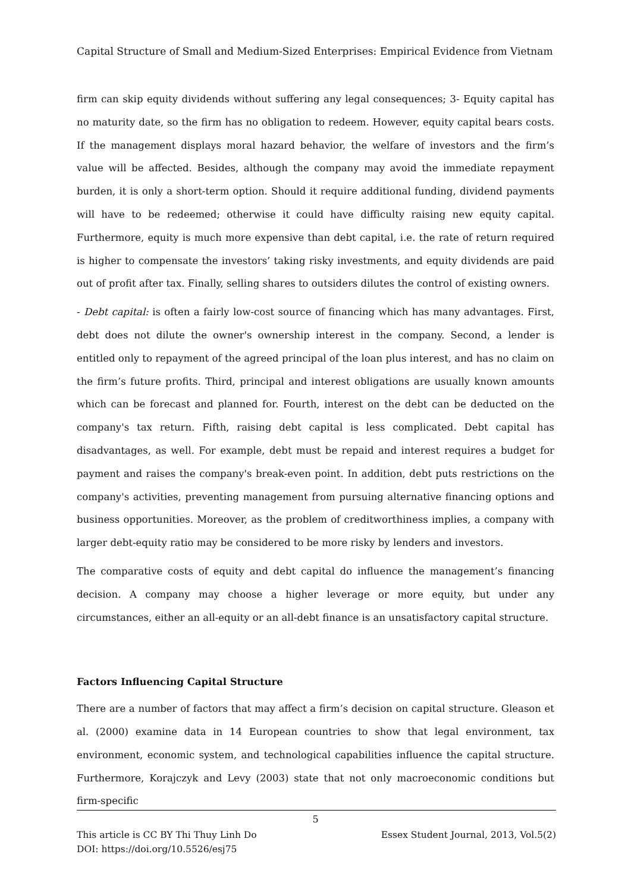Capital Structure of Small and Medium-Sized Enterprises: Empirical Evidence from Vietnam
firm can skip equity dividends without suffering any legal consequences; 3- Equity capital has no maturity date, so the firm has no obligation to redeem. However, equity capital bears costs. If the management displays moral hazard behavior, the welfare of investors and the firm’s value will be affected. Besides, although the company may avoid the immediate repayment burden, it is only a short-term option. Should it require additional funding, dividend payments will have to be redeemed; otherwise it could have difficulty raising new equity capital. Furthermore, equity is much more expensive than debt capital, i.e. the rate of return required is higher to compensate the investors’ taking risky investments, and equity dividends are paid out of profit after tax. Finally, selling shares to outsiders dilutes the control of existing owners.
- Debt capital: is often a fairly low-cost source of financing which has many advantages. First, debt does not dilute the owner's ownership interest in the company. Second, a lender is entitled only to repayment of the agreed principal of the loan plus interest, and has no claim on the firm’s future profits. Third, principal and interest obligations are usually known amounts which can be forecast and planned for. Fourth, interest on the debt can be deducted on the company's tax return. Fifth, raising debt capital is less complicated. Debt capital has disadvantages, as well. For example, debt must be repaid and interest requires a budget for payment and raises the company's break-even point. In addition, debt puts restrictions on the company's activities, preventing management from pursuing alternative financing options and business opportunities. Moreover, as the problem of creditworthiness implies, a company with larger debt-equity ratio may be considered to be more risky by lenders and investors.
The comparative costs of equity and debt capital do influence the management’s financing decision. A company may choose a higher leverage or more equity, but under any circumstances, either an all-equity or an all-debt finance is an unsatisfactory capital structure.
Factors Influencing Capital Structure
There are a number of factors that may affect a firm’s decision on capital structure. Gleason et al. (2000) examine data in 14 European countries to show that legal environment, tax environment, economic system, and technological capabilities influence the capital structure. Furthermore, Korajczyk and Levy (2003) state that not only macroeconomic conditions but firm-specific
5
Essex Student Journal, 2013, Vol.5(2) This article is CC BY Thi Thuy Linh Do
DOI: https://doi.org/10.5526/esj75